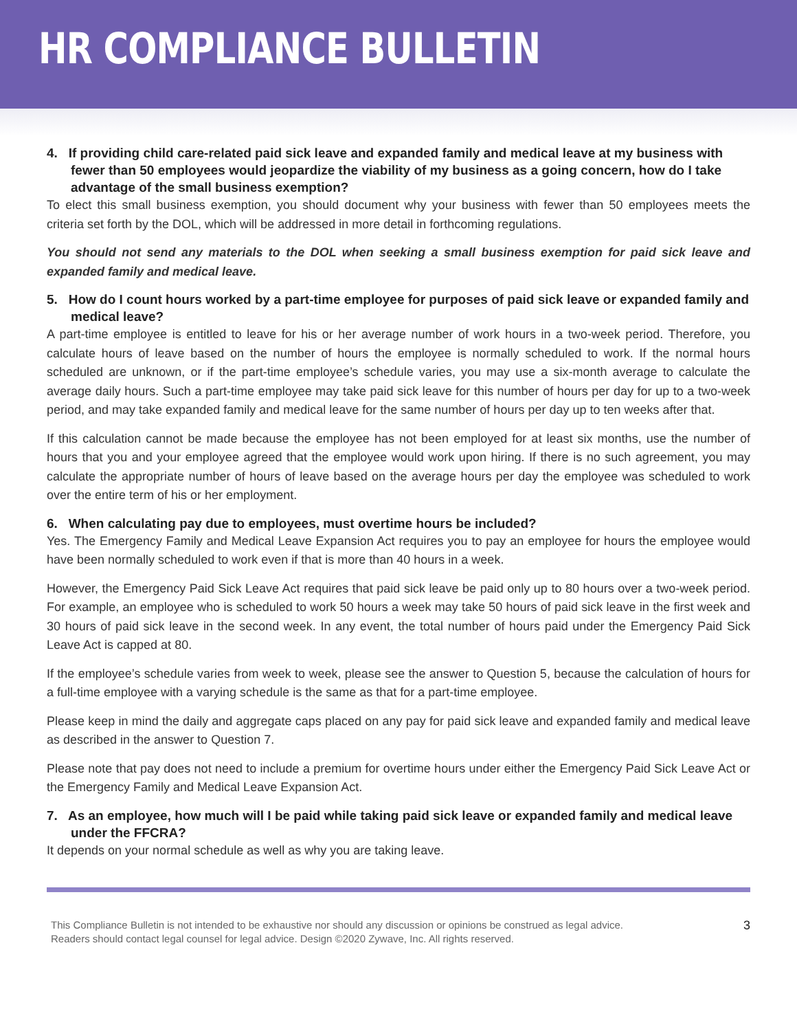HR COMPLIANCE BULLETIN
4. If providing child care-related paid sick leave and expanded family and medical leave at my business with fewer than 50 employees would jeopardize the viability of my business as a going concern, how do I take advantage of the small business exemption?
To elect this small business exemption, you should document why your business with fewer than 50 employees meets the criteria set forth by the DOL, which will be addressed in more detail in forthcoming regulations.
You should not send any materials to the DOL when seeking a small business exemption for paid sick leave and expanded family and medical leave.
5. How do I count hours worked by a part-time employee for purposes of paid sick leave or expanded family and medical leave?
A part-time employee is entitled to leave for his or her average number of work hours in a two-week period. Therefore, you calculate hours of leave based on the number of hours the employee is normally scheduled to work. If the normal hours scheduled are unknown, or if the part-time employee’s schedule varies, you may use a six-month average to calculate the average daily hours. Such a part-time employee may take paid sick leave for this number of hours per day for up to a two-week period, and may take expanded family and medical leave for the same number of hours per day up to ten weeks after that.
If this calculation cannot be made because the employee has not been employed for at least six months, use the number of hours that you and your employee agreed that the employee would work upon hiring. If there is no such agreement, you may calculate the appropriate number of hours of leave based on the average hours per day the employee was scheduled to work over the entire term of his or her employment.
6. When calculating pay due to employees, must overtime hours be included?
Yes. The Emergency Family and Medical Leave Expansion Act requires you to pay an employee for hours the employee would have been normally scheduled to work even if that is more than 40 hours in a week.
However, the Emergency Paid Sick Leave Act requires that paid sick leave be paid only up to 80 hours over a two-week period. For example, an employee who is scheduled to work 50 hours a week may take 50 hours of paid sick leave in the first week and 30 hours of paid sick leave in the second week. In any event, the total number of hours paid under the Emergency Paid Sick Leave Act is capped at 80.
If the employee’s schedule varies from week to week, please see the answer to Question 5, because the calculation of hours for a full-time employee with a varying schedule is the same as that for a part-time employee.
Please keep in mind the daily and aggregate caps placed on any pay for paid sick leave and expanded family and medical leave as described in the answer to Question 7.
Please note that pay does not need to include a premium for overtime hours under either the Emergency Paid Sick Leave Act or the Emergency Family and Medical Leave Expansion Act.
7. As an employee, how much will I be paid while taking paid sick leave or expanded family and medical leave under the FFCRA?
It depends on your normal schedule as well as why you are taking leave.
This Compliance Bulletin is not intended to be exhaustive nor should any discussion or opinions be construed as legal advice. Readers should contact legal counsel for legal advice. Design ©2020 Zywave, Inc. All rights reserved.
3